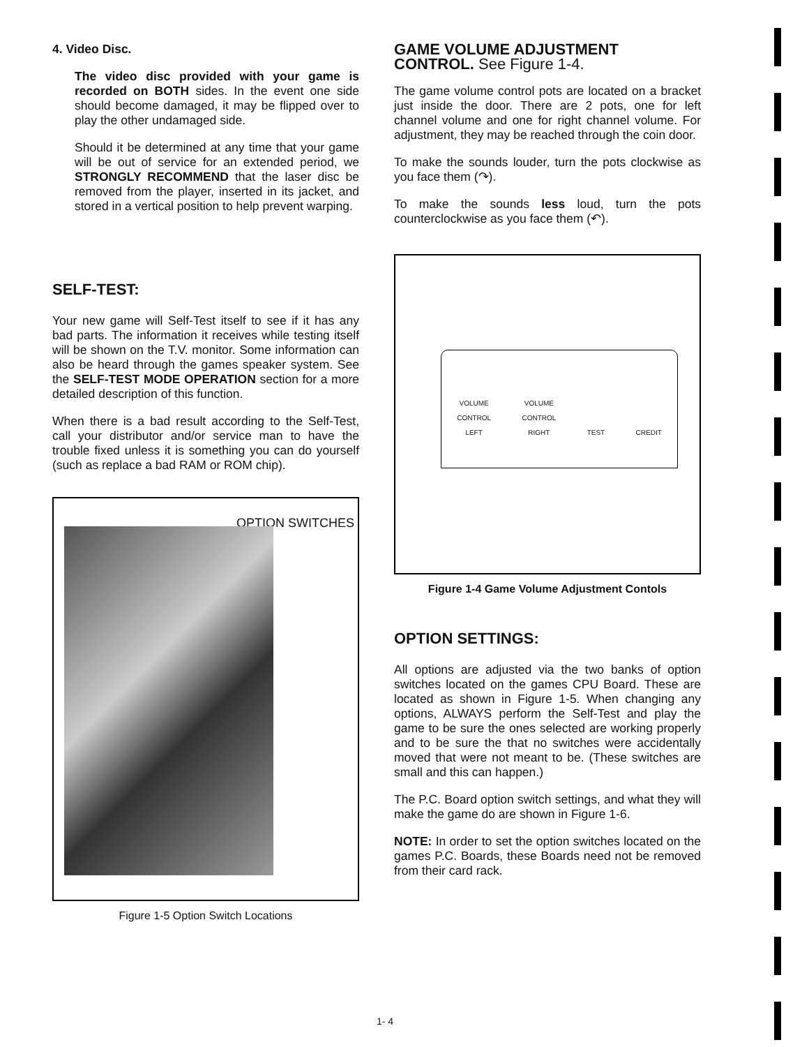4. Video Disc.
The video disc provided with your game is recorded on BOTH sides. In the event one side should become damaged, it may be flipped over to play the other undamaged side.
Should it be determined at any time that your game will be out of service for an extended period, we STRONGLY RECOMMEND that the laser disc be removed from the player, inserted in its jacket, and stored in a vertical position to help prevent warping.
SELF-TEST:
Your new game will Self-Test itself to see if it has any bad parts. The information it receives while testing itself will be shown on the T.V. monitor. Some information can also be heard through the games speaker system. See the SELF-TEST MODE OPERATION section for a more detailed description of this function.
When there is a bad result according to the Self-Test, call your distributor and/or service man to have the trouble fixed unless it is something you can do yourself (such as replace a bad RAM or ROM chip).
OPTION SWITCHES
Figure 1-5 Option Switch Locations
GAME VOLUME ADJUSTMENT CONTROL. See Figure 1-4.
The game volume control pots are located on a bracket just inside the door. There are 2 pots, one for left channel volume and one for right channel volume. For adjustment, they may be reached through the coin door.
To make the sounds louder, turn the pots clockwise as you face them (↷).
To make the sounds less loud, turn the pots counterclockwise as you face them (↶).
VOLUME
CONTROL
LEFT VOLUME
CONTROL
RIGHT TEST CREDIT
Figure 1-4 Game Volume Adjustment Contols
OPTION SETTINGS:
All options are adjusted via the two banks of option switches located on the games CPU Board. These are located as shown in Figure 1-5. When changing any options, ALWAYS perform the Self-Test and play the game to be sure the ones selected are working properly and to be sure the that no switches were accidentally moved that were not meant to be. (These switches are small and this can happen.)
The P.C. Board option switch settings, and what they will make the game do are shown in Figure 1-6.
NOTE: In order to set the option switches located on the games P.C. Boards, these Boards need not be removed from their card rack.
1- 4